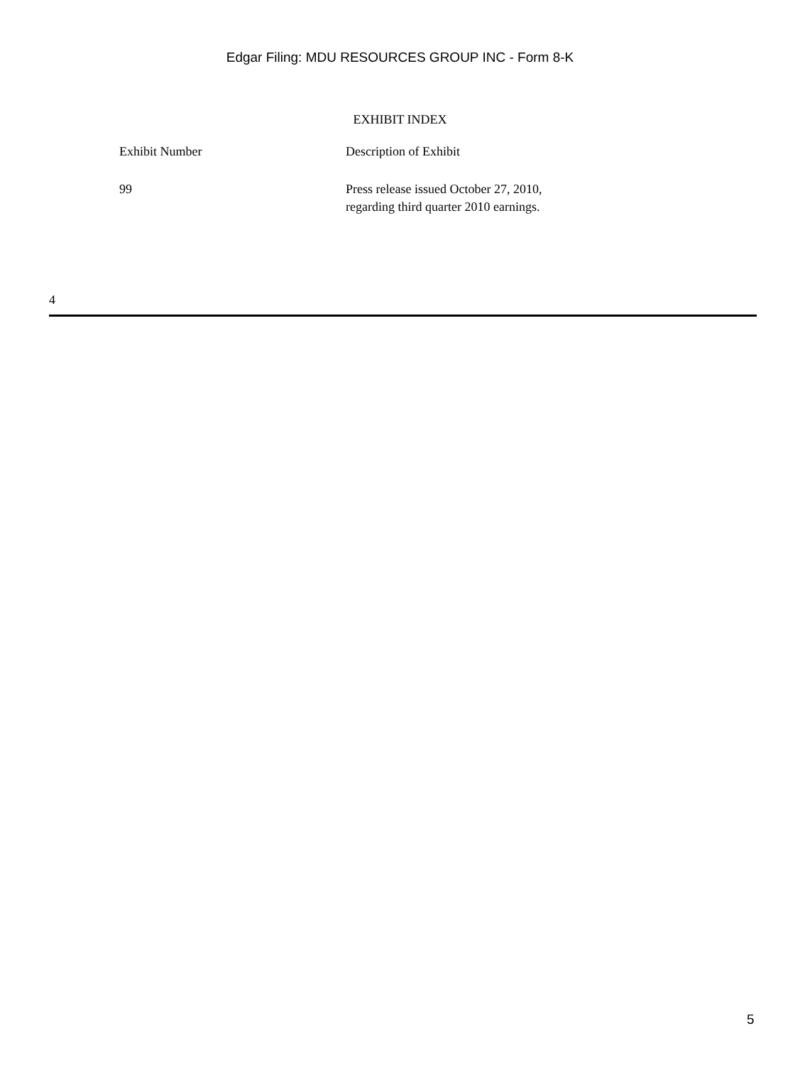Edgar Filing: MDU RESOURCES GROUP INC - Form 8-K
EXHIBIT INDEX
| Exhibit Number | Description of Exhibit |
| --- | --- |
| 99 | Press release issued October 27, 2010, regarding third quarter 2010 earnings. |
4
5